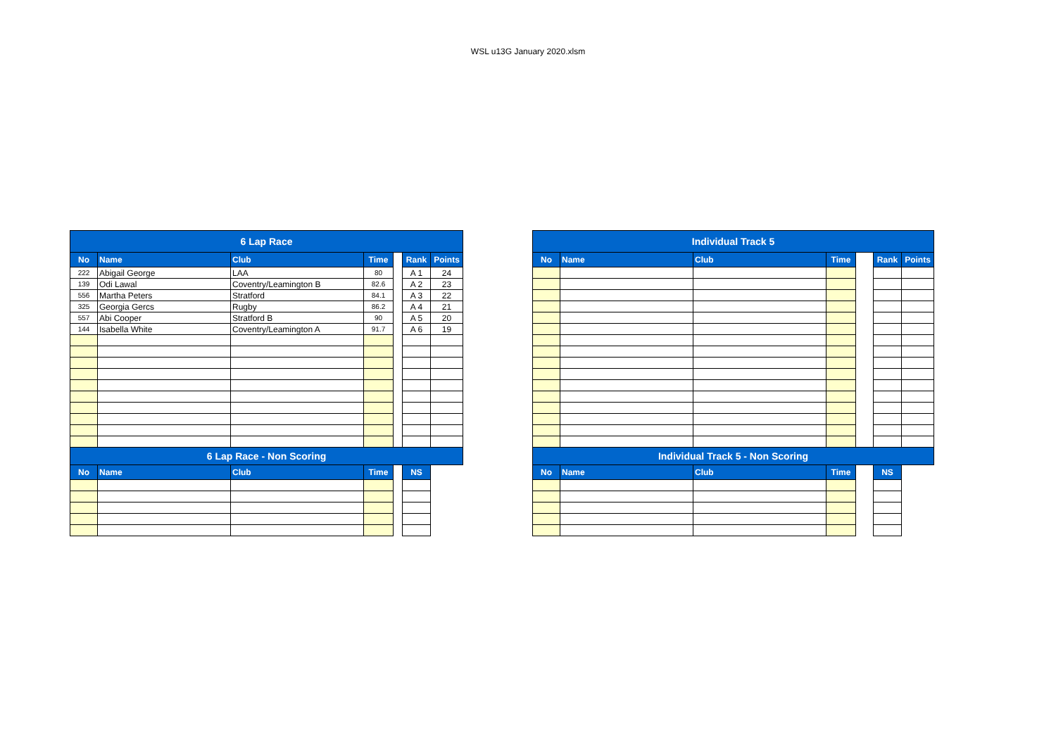WSL u13G January 2020.xlsm
| 6 Lap Race | | | | | | |
| No | Name | Club | Time | | Rank | Points |
| 222 | Abigail George | LAA | 80 | | A 1 | 24 |
| 139 | Odi Lawal | Coventry/Leamington B | 82.6 | | A 2 | 23 |
| 556 | Martha Peters | Stratford | 84.1 | | A 3 | 22 |
| 325 | Georgia Gercs | Rugby | 86.2 | | A 4 | 21 |
| 557 | Abi Cooper | Stratford B | 90 | | A 5 | 20 |
| 144 | Isabella White | Coventry/Leamington A | 91.7 | | A 6 | 19 |
| 6 Lap Race - Non Scoring | | | | | | |
| No | Name | Club | Time | | NS | |
| Individual Track 5 | | | | | | |
| No | Name | Club | Time | | Rank | Points |
| Individual Track 5 - Non Scoring | | | | | | |
| No | Name | Club | Time | | NS | |